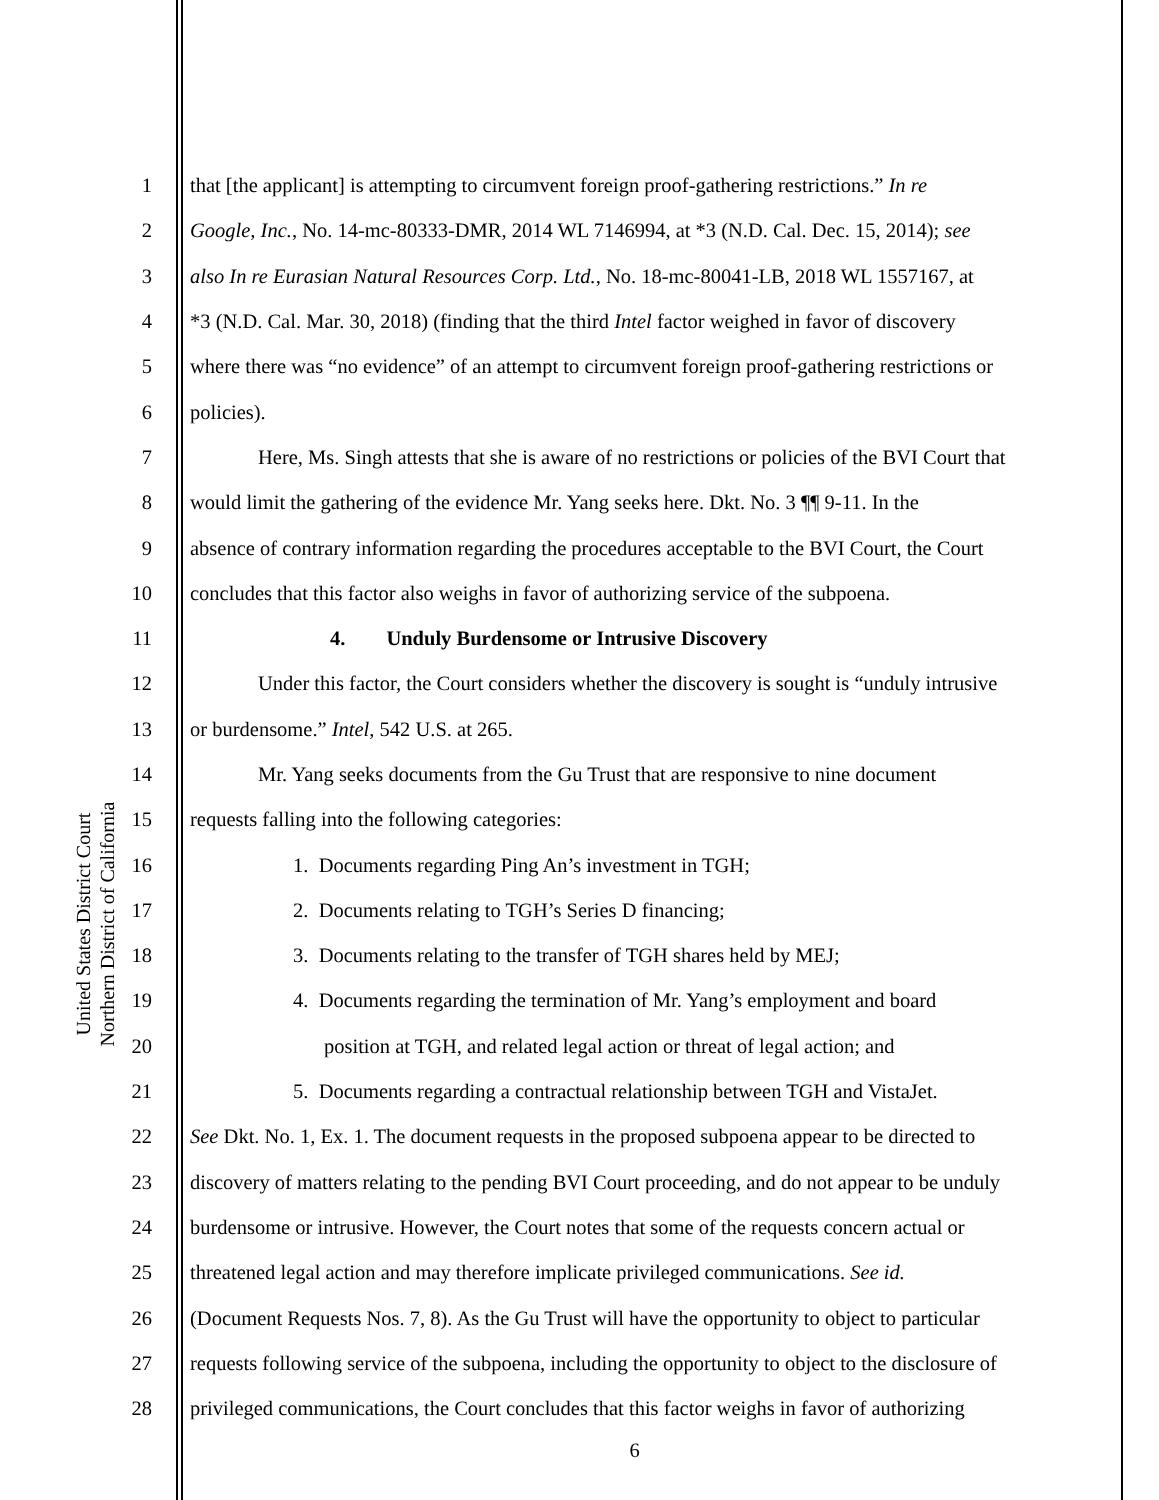United States District Court
Northern District of California
1 that [the applicant] is attempting to circumvent foreign proof-gathering restrictions.” In re
2 Google, Inc., No. 14-mc-80333-DMR, 2014 WL 7146994, at *3 (N.D. Cal. Dec. 15, 2014); see
3 also In re Eurasian Natural Resources Corp. Ltd., No. 18-mc-80041-LB, 2018 WL 1557167, at
4 *3 (N.D. Cal. Mar. 30, 2018) (finding that the third Intel factor weighed in favor of discovery
5 where there was “no evidence” of an attempt to circumvent foreign proof-gathering restrictions or
6 policies).
7 Here, Ms. Singh attests that she is aware of no restrictions or policies of the BVI Court that
8 would limit the gathering of the evidence Mr. Yang seeks here. Dkt. No. 3 ¶¶ 9-11. In the
9 absence of contrary information regarding the procedures acceptable to the BVI Court, the Court
10 concludes that this factor also weighs in favor of authorizing service of the subpoena.
11 4. Unduly Burdensome or Intrusive Discovery
12 Under this factor, the Court considers whether the discovery is sought is “unduly intrusive
13 or burdensome.” Intel, 542 U.S. at 265.
14 Mr. Yang seeks documents from the Gu Trust that are responsive to nine document
15 requests falling into the following categories:
16 1. Documents regarding Ping An’s investment in TGH;
17 2. Documents relating to TGH’s Series D financing;
18 3. Documents relating to the transfer of TGH shares held by MEJ;
19 4. Documents regarding the termination of Mr. Yang’s employment and board
20 position at TGH, and related legal action or threat of legal action; and
21 5. Documents regarding a contractual relationship between TGH and VistaJet.
22 See Dkt. No. 1, Ex. 1. The document requests in the proposed subpoena appear to be directed to
23 discovery of matters relating to the pending BVI Court proceeding, and do not appear to be unduly
24 burdensome or intrusive. However, the Court notes that some of the requests concern actual or
25 threatened legal action and may therefore implicate privileged communications. See id.
26 (Document Requests Nos. 7, 8). As the Gu Trust will have the opportunity to object to particular
27 requests following service of the subpoena, including the opportunity to object to the disclosure of
28 privileged communications, the Court concludes that this factor weighs in favor of authorizing
6